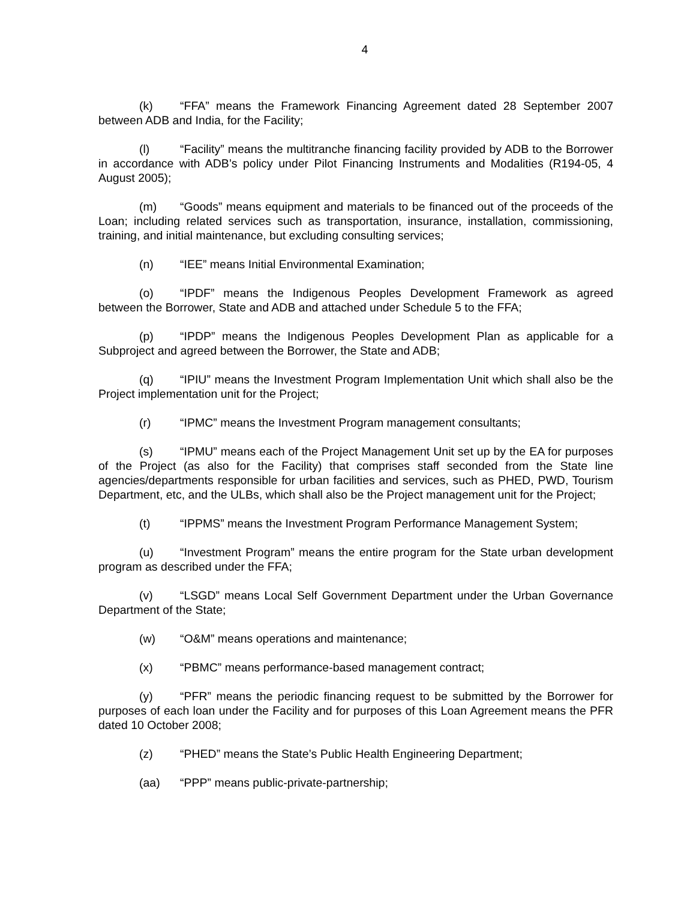4
(k) “FFA” means the Framework Financing Agreement dated 28 September 2007 between ADB and India, for the Facility;
(l) “Facility” means the multitranche financing facility provided by ADB to the Borrower in accordance with ADB’s policy under Pilot Financing Instruments and Modalities (R194-05, 4 August 2005);
(m) “Goods” means equipment and materials to be financed out of the proceeds of the Loan; including related services such as transportation, insurance, installation, commissioning, training, and initial maintenance, but excluding consulting services;
(n) “IEE” means Initial Environmental Examination;
(o) “IPDF” means the Indigenous Peoples Development Framework as agreed between the Borrower, State and ADB and attached under Schedule 5 to the FFA;
(p) “IPDP” means the Indigenous Peoples Development Plan as applicable for a Subproject and agreed between the Borrower, the State and ADB;
(q) “IPIU” means the Investment Program Implementation Unit which shall also be the Project implementation unit for the Project;
(r) “IPMC” means the Investment Program management consultants;
(s) “IPMU” means each of the Project Management Unit set up by the EA for purposes of the Project (as also for the Facility) that comprises staff seconded from the State line agencies/departments responsible for urban facilities and services, such as PHED, PWD, Tourism Department, etc, and the ULBs, which shall also be the Project management unit for the Project;
(t) “IPPMS” means the Investment Program Performance Management System;
(u) “Investment Program” means the entire program for the State urban development program as described under the FFA;
(v) “LSGD” means Local Self Government Department under the Urban Governance Department of the State;
(w) “O&M” means operations and maintenance;
(x) “PBMC” means performance-based management contract;
(y) “PFR” means the periodic financing request to be submitted by the Borrower for purposes of each loan under the Facility and for purposes of this Loan Agreement means the PFR dated 10 October 2008;
(z) “PHED” means the State’s Public Health Engineering Department;
(aa) “PPP” means public-private-partnership;